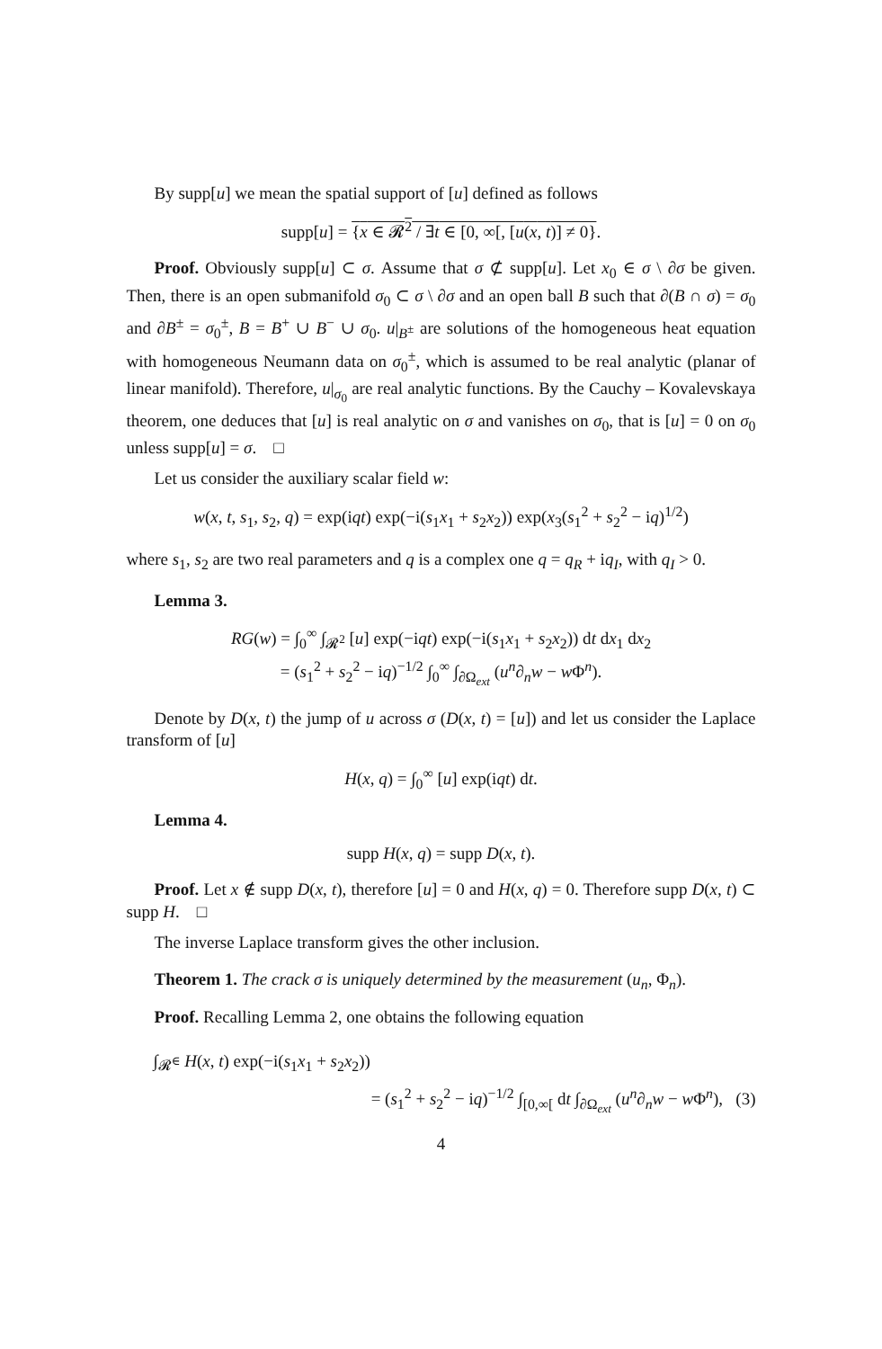By supp[u] we mean the spatial support of [u] defined as follows
supp[u] = {x ∈ 𝓡<sup>2</sup> / ∃t ∈ [0, ∞[, [u(x, t)] ≠ 0}.
Proof. Obviously supp[u] ⊂ σ. Assume that σ ⊄ supp[u]. Let x<sub>0</sub> ∈ σ \ ∂σ be given. Then, there is an open submanifold σ<sub>0</sub> ⊂ σ \ ∂σ and an open ball B such that ∂(B ∩ σ) = σ<sub>0</sub> and ∂B<sup>±</sup> = σ<sub>0</sub><sup>±</sup>, B = B<sup>+</sup> ∪ B<sup>−</sup> ∪ σ<sub>0</sub>. u|<sub>B<sup>±</sup></sub> are solutions of the homogeneous heat equation with homogeneous Neumann data on σ<sub>0</sub><sup>±</sup>, which is assumed to be real analytic (planar of linear manifold). Therefore, u|<sub>σ<sub>0</sub></sub> are real analytic functions. By the Cauchy – Kovalevskaya theorem, one deduces that [u] is real analytic on σ and vanishes on σ<sub>0</sub>, that is [u] = 0 on σ<sub>0</sub> unless supp[u] = σ. □
Let us consider the auxiliary scalar field w:
w(x, t, s<sub>1</sub>, s<sub>2</sub>, q) = exp(iqt) exp(−i(s<sub>1</sub>x<sub>1</sub> + s<sub>2</sub>x<sub>2</sub>)) exp(x<sub>3</sub>(s<sub>1</sub><sup>2</sup> + s<sub>2</sub><sup>2</sup> − iq)<sup>1/2</sup>)
where s<sub>1</sub>, s<sub>2</sub> are two real parameters and q is a complex one q = q<sub>R</sub> + iq<sub>I</sub>, with q<sub>I</sub> > 0.
Lemma 3.
RG(w) = ∫<sub>0</sub><sup>∞</sup> ∫<sub>𝓡<sup>2</sup></sub> [u] exp(−iqt) exp(−i(s<sub>1</sub>x<sub>1</sub> + s<sub>2</sub>x<sub>2</sub>)) dt dx<sub>1</sub> dx<sub>2</sub>
= (s<sub>1</sub><sup>2</sup> + s<sub>2</sub><sup>2</sup> − iq)<sup>−1/2</sup> ∫<sub>0</sub><sup>∞</sup> ∫<sub>∂Ω<sub>ext</sub></sub> (u<sup>n</sup>∂<sub>n</sub>w − w Φ<sup>n</sup>).
Denote by D(x, t) the jump of u across σ (D(x, t) = [u]) and let us consider the Laplace transform of [u]
H(x, q) = ∫<sub>0</sub><sup>∞</sup> [u] exp(iqt) dt.
Lemma 4.
supp H(x, q) = supp D(x, t).
Proof. Let x ∉ supp D(x, t), therefore [u] = 0 and H(x, q) = 0. Therefore supp D(x, t) ⊂ supp H. □
The inverse Laplace transform gives the other inclusion.
Theorem 1. The crack σ is uniquely determined by the measurement (u<sub>n</sub>, Φ<sub>n</sub>).
Proof. Recalling Lemma 2, one obtains the following equation
∫<sub>𝓡<sup>∈</sup></sub> H(x, t) exp(−i(s<sub>1</sub>x<sub>1</sub> + s<sub>2</sub>x<sub>2</sub>))
= (s<sub>1</sub><sup>2</sup> + s<sub>2</sub><sup>2</sup> − iq)<sup>−1/2</sup> ∫<sub>[0,∞[</sub> dt ∫<sub>∂Ω<sub>ext</sub></sub> (u<sup>n</sup>∂<sub>n</sub>w − w Φ<sup>n</sup>), (3)
4